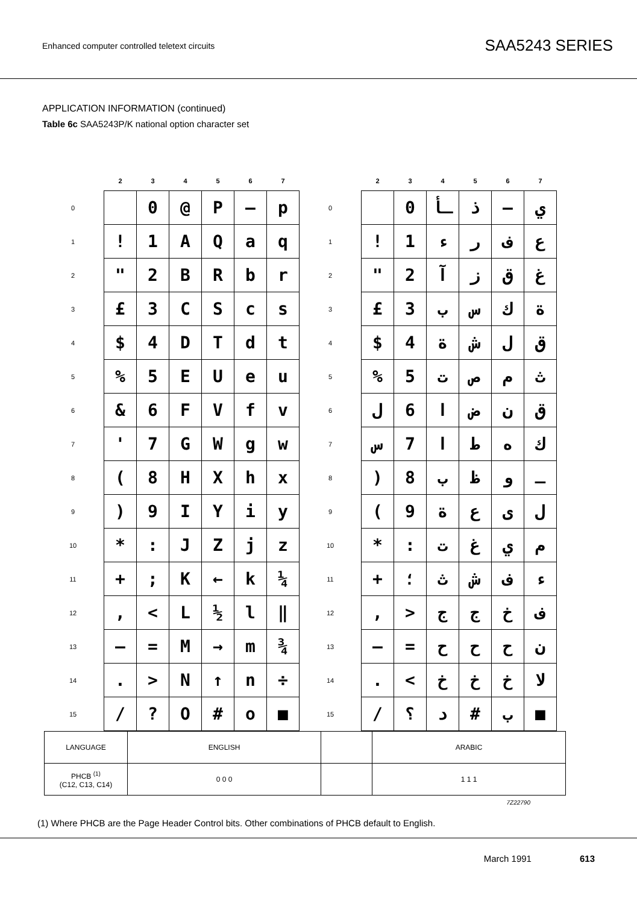Enhanced computer controlled teletext circuits
SAA5243 SERIES
APPLICATION INFORMATION (continued)
Table 6c SAA5243P/K national option character set
| | 2 | 3 | 4 | 5 | 6 | 7 | | 2 | 3 | 4 | 5 | 6 | 7 |
| --- | --- | --- | --- | --- | --- | --- | --- | --- | --- | --- | --- | --- | --- |
| 0 | | 0 | @ | P | — | p | 0 | | 0 | ـأ | ذ | — | ي |
| 1 | ! | 1 | A | Q | a | q | 1 | ! | 1 | ء | ر | ف | ع |
| 2 | " | 2 | B | R | b | r | 2 | " | 2 | آ | ز | ق | غ |
| 3 | £ | 3 | C | S | c | s | 3 | £ | 3 | ب | س | ك | ة |
| 4 | $ | 4 | D | T | d | t | 4 | $ | 4 | ة | ش | ل | ق |
| 5 | % | 5 | E | U | e | u | 5 | % | 5 | ت | ص | م | ث |
| 6 | & | 6 | F | V | f | v | 6 | ل | 6 | ا | ض | ن | ق |
| 7 | ' | 7 | G | W | g | w | 7 | س | 7 | ا | ط | ه | ك |
| 8 | ( | 8 | H | X | h | x | 8 | ) | 8 | ب | ظ | و | ـ |
| 9 | ) | 9 | I | Y | i | y | 9 | ( | 9 | ة | ع | ى | ل |
| 10 | * | : | J | Z | j | z | 10 | * | : | ت | غ | ي | م |
| 11 | + | ; | K | ← | k | ¼ | 11 | + | ؛ | ث | ش | ف | ء |
| 12 | , | < | L | ½ | l | ‖ | 12 | , | > | ج | ج | خ | ف |
| 13 | — | = | M | → | m | ¾ | 13 | — | = | ح | ح | ح | ن |
| 14 | . | > | N | ↑ | n | ÷ | 14 | . | < | خ | خ | خ | لا |
| 15 | / | ? | O | # | o | ■ | 15 | / | ؟ | د | # | ب | ■ |
| LANGUAGE | ENGLISH | | ARABIC |
| PHCB <sup>(1)</sup> (C12, C13, C14) | 0 0 0 | | 1 1 1 |
7Z22790
(1) Where PHCB are the Page Header Control bits. Other combinations of PHCB default to English.
March 1991 613